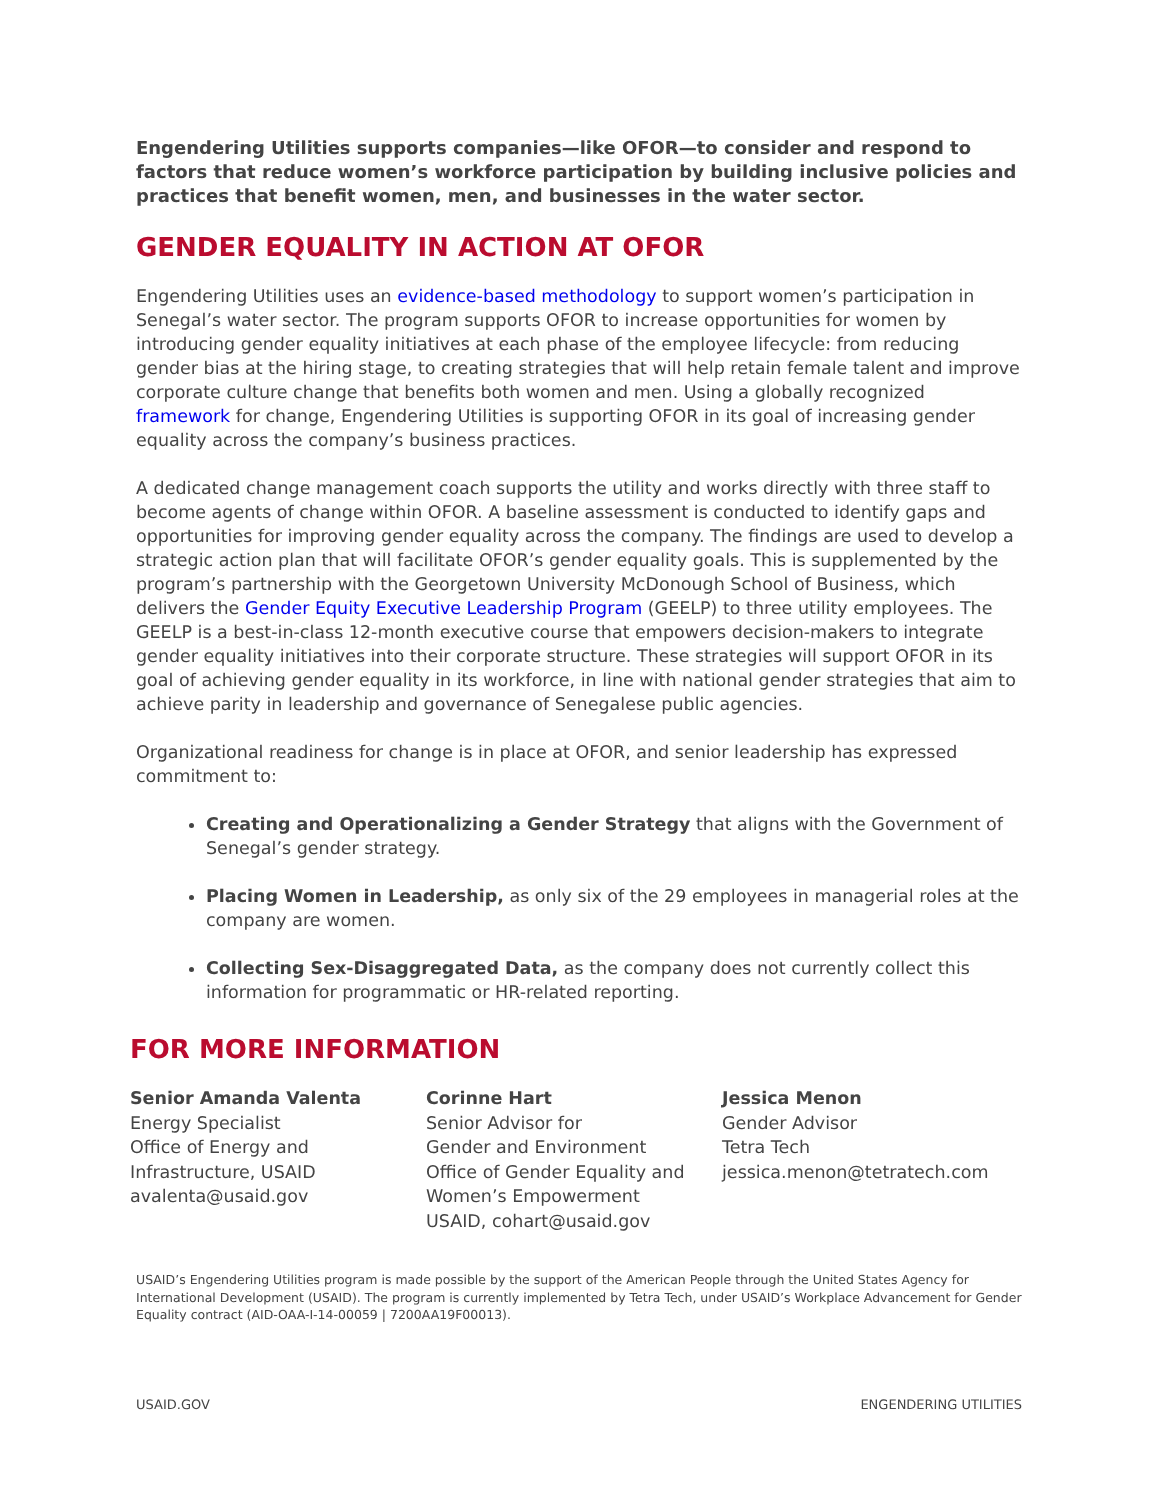Engendering Utilities supports companies—like OFOR—to consider and respond to factors that reduce women’s workforce participation by building inclusive policies and practices that benefit women, men, and businesses in the water sector.
GENDER EQUALITY IN ACTION AT OFOR
Engendering Utilities uses an evidence-based methodology to support women’s participation in Senegal’s water sector. The program supports OFOR to increase opportunities for women by introducing gender equality initiatives at each phase of the employee lifecycle: from reducing gender bias at the hiring stage, to creating strategies that will help retain female talent and improve corporate culture change that benefits both women and men. Using a globally recognized framework for change, Engendering Utilities is supporting OFOR in its goal of increasing gender equality across the company’s business practices.
A dedicated change management coach supports the utility and works directly with three staff to become agents of change within OFOR. A baseline assessment is conducted to identify gaps and opportunities for improving gender equality across the company. The findings are used to develop a strategic action plan that will facilitate OFOR’s gender equality goals. This is supplemented by the program’s partnership with the Georgetown University McDonough School of Business, which delivers the Gender Equity Executive Leadership Program (GEELP) to three utility employees. The GEELP is a best-in-class 12-month executive course that empowers decision-makers to integrate gender equality initiatives into their corporate structure. These strategies will support OFOR in its goal of achieving gender equality in its workforce, in line with national gender strategies that aim to achieve parity in leadership and governance of Senegalese public agencies.
Organizational readiness for change is in place at OFOR, and senior leadership has expressed commitment to:
Creating and Operationalizing a Gender Strategy that aligns with the Government of Senegal’s gender strategy.
Placing Women in Leadership, as only six of the 29 employees in managerial roles at the company are women.
Collecting Sex-Disaggregated Data, as the company does not currently collect this information for programmatic or HR-related reporting.
FOR MORE INFORMATION
Senior Amanda Valenta
Energy Specialist
Office of Energy and Infrastructure, USAID
avalenta@usaid.gov
Corinne Hart
Senior Advisor for
Gender and Environment
Office of Gender Equality and Women’s Empowerment
USAID, cohart@usaid.gov
Jessica Menon
Gender Advisor
Tetra Tech
jessica.menon@tetratech.com
USAID’s Engendering Utilities program is made possible by the support of the American People through the United States Agency for International Development (USAID). The program is currently implemented by Tetra Tech, under USAID’s Workplace Advancement for Gender Equality contract (AID-OAA-I-14-00059 | 7200AA19F00013).
USAID.GOV ENGENDERING UTILITIES